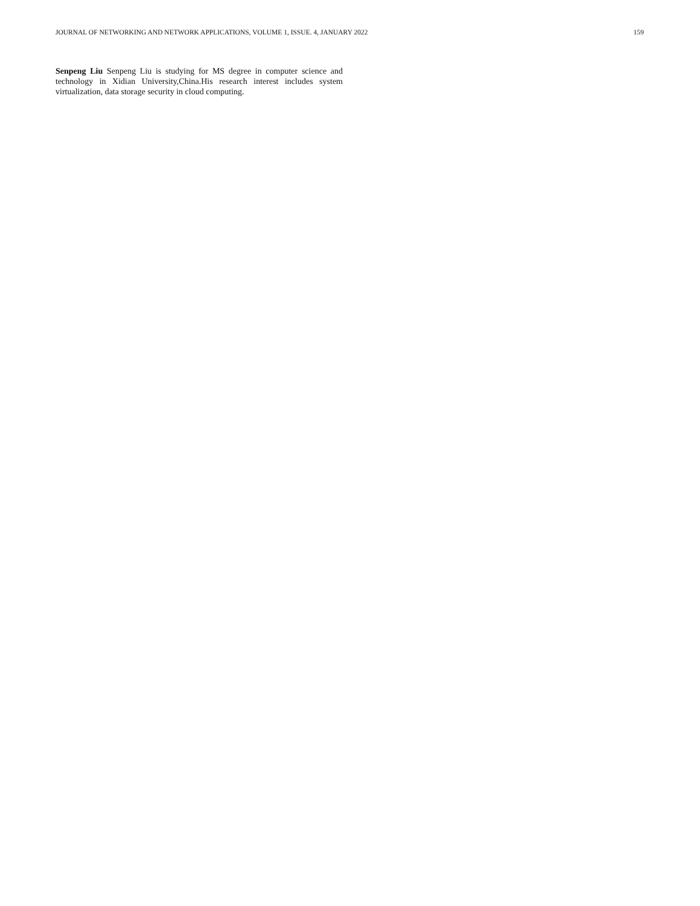JOURNAL OF NETWORKING AND NETWORK APPLICATIONS, VOLUME 1, ISSUE. 4, JANUARY 2022 159
Senpeng Liu Senpeng Liu is studying for MS degree in computer science and technology in Xidian University,China.His research interest includes system virtualization, data storage security in cloud computing.